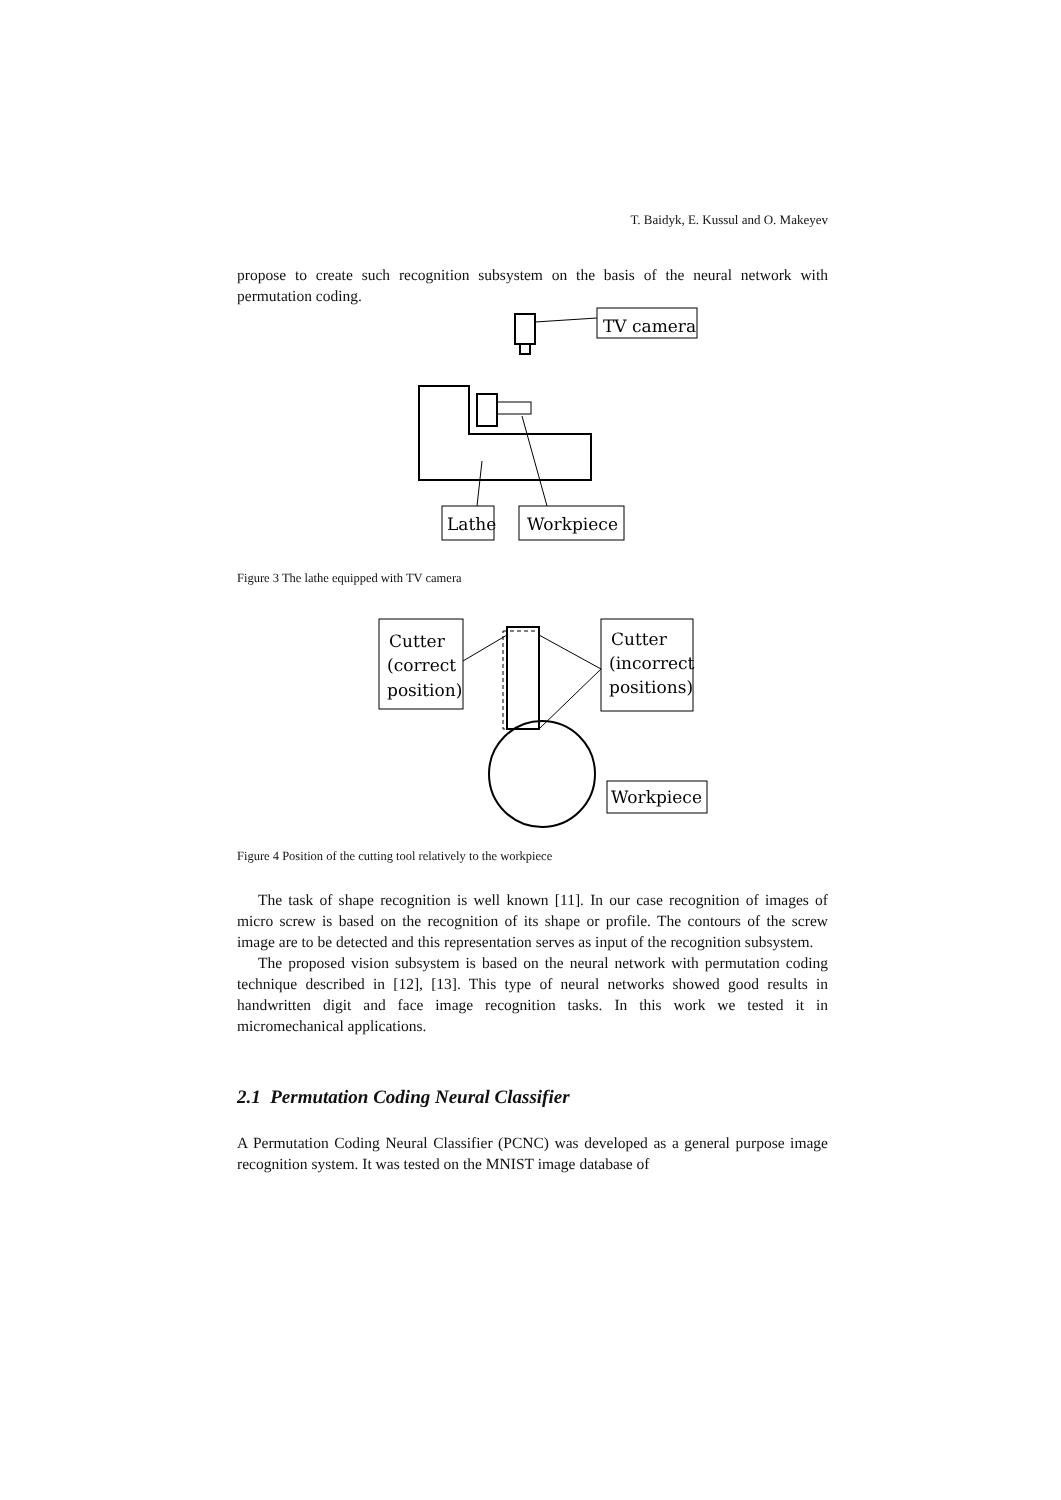T. Baidyk, E. Kussul and O. Makeyev
propose to create such recognition subsystem on the basis of the neural network with permutation coding.
TV camera
Lathe
Workpiece
Figure 3 The lathe equipped with TV camera
Cutter
(correct
position)
Cutter
(incorrect
positions)
Workpiece
Figure 4 Position of the cutting tool relatively to the workpiece
The task of shape recognition is well known [11]. In our case recognition of images of micro screw is based on the recognition of its shape or profile. The contours of the screw image are to be detected and this representation serves as input of the recognition subsystem.
The proposed vision subsystem is based on the neural network with permutation coding technique described in [12], [13]. This type of neural networks showed good results in handwritten digit and face image recognition tasks. In this work we tested it in micromechanical applications.
2.1 Permutation Coding Neural Classifier
A Permutation Coding Neural Classifier (PCNC) was developed as a general purpose image recognition system. It was tested on the MNIST image database of